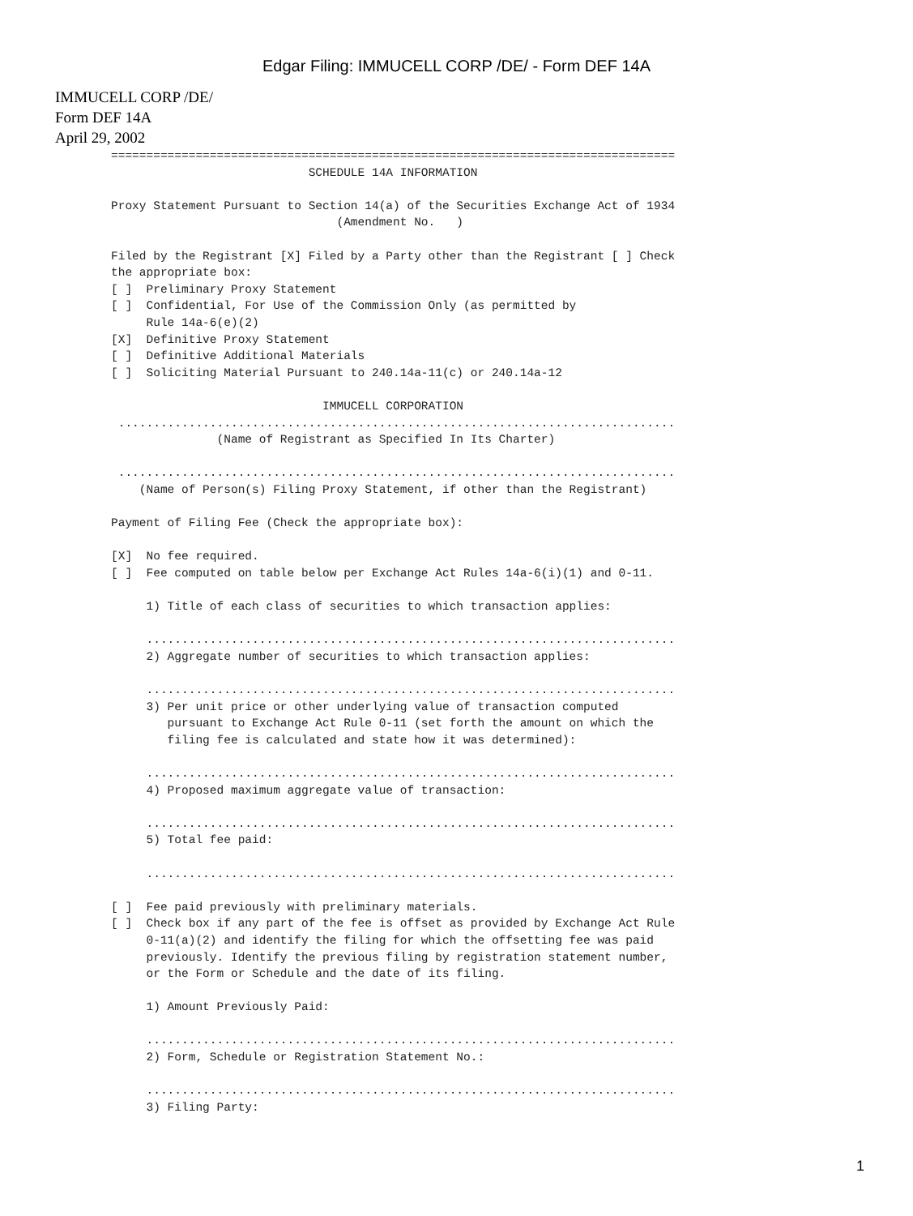Edgar Filing: IMMUCELL CORP /DE/ - Form DEF 14A
IMMUCELL CORP /DE/
Form DEF 14A
April 29, 2002
================================================================================
                            SCHEDULE 14A INFORMATION

Proxy Statement Pursuant to Section 14(a) of the Securities Exchange Act of 1934
                                (Amendment No.   )

Filed by the Registrant [X] Filed by a Party other than the Registrant [ ] Check
the appropriate box:
[ ]  Preliminary Proxy Statement
[ ]  Confidential, For Use of the Commission Only (as permitted by
     Rule 14a-6(e)(2)
[X]  Definitive Proxy Statement
[ ]  Definitive Additional Materials
[ ]  Soliciting Material Pursuant to 240.14a-11(c) or 240.14a-12

                              IMMUCELL CORPORATION
 ...............................................................................
               (Name of Registrant as Specified In Its Charter)

 ...............................................................................
    (Name of Person(s) Filing Proxy Statement, if other than the Registrant)

Payment of Filing Fee (Check the appropriate box):

[X]  No fee required.
[ ]  Fee computed on table below per Exchange Act Rules 14a-6(i)(1) and 0-11.

     1) Title of each class of securities to which transaction applies:

     ...........................................................................
     2) Aggregate number of securities to which transaction applies:

     ...........................................................................
     3) Per unit price or other underlying value of transaction computed
        pursuant to Exchange Act Rule 0-11 (set forth the amount on which the
        filing fee is calculated and state how it was determined):

     ...........................................................................
     4) Proposed maximum aggregate value of transaction:

     ...........................................................................
     5) Total fee paid:

     ...........................................................................

[ ]  Fee paid previously with preliminary materials.
[ ]  Check box if any part of the fee is offset as provided by Exchange Act Rule
     0-11(a)(2) and identify the filing for which the offsetting fee was paid
     previously. Identify the previous filing by registration statement number,
     or the Form or Schedule and the date of its filing.

     1) Amount Previously Paid:

     ...........................................................................
     2) Form, Schedule or Registration Statement No.:

     ...........................................................................
     3) Filing Party:
1